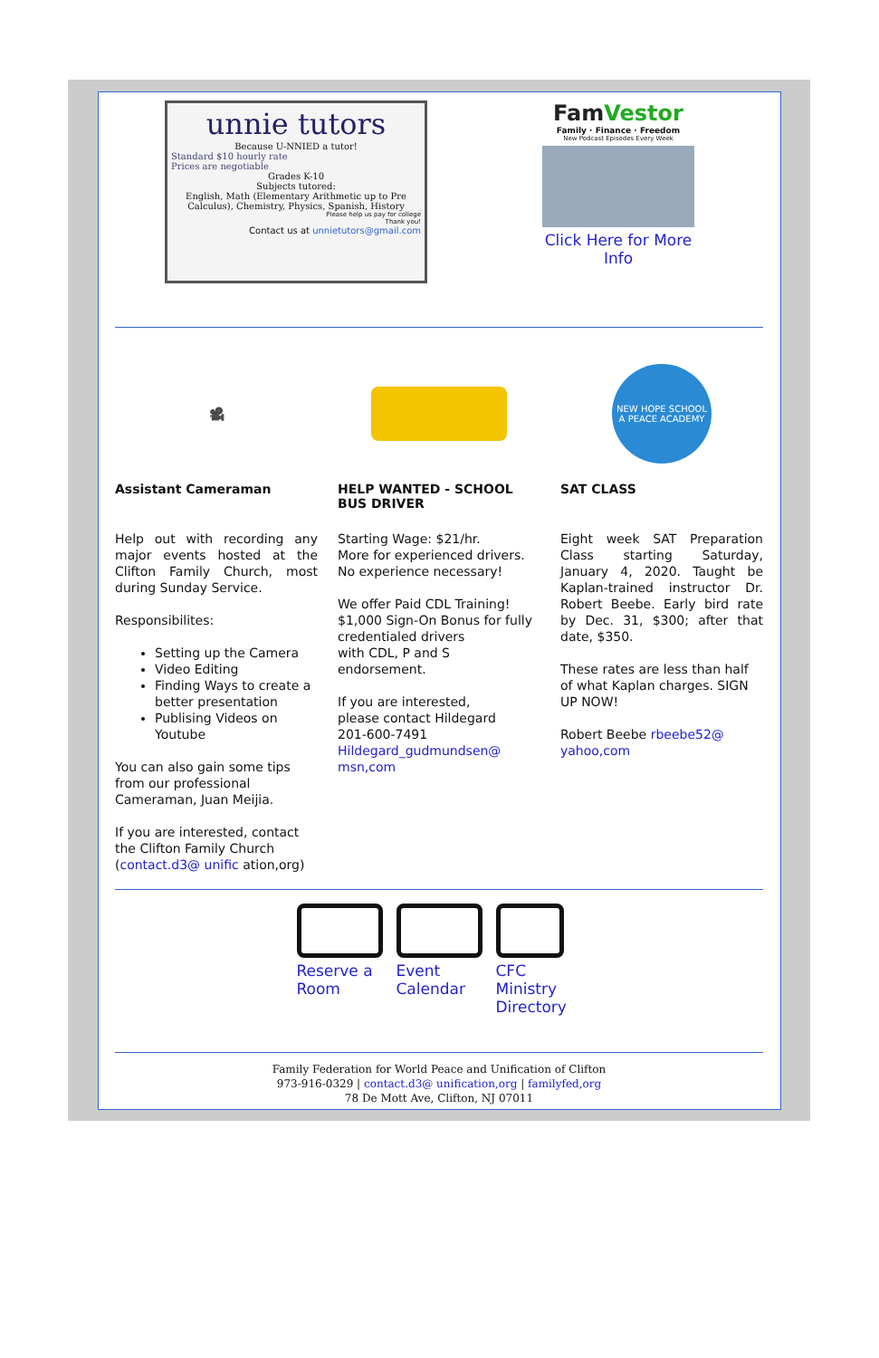unnie tutors
Because U-NNIED a tutor!
Standard $10 hourly rate
Prices are negotiable
Grades K-10
Subjects tutored:
English, Math (Elementary Arithmetic up to Pre Calculus), Chemistry, Physics, Spanish, History
Please help us pay for college
Thank you!
Contact us at unnietutors@gmail.com
FamVestor
Family · Finance · Freedom
New Podcast Episodes Every Week
Click Here for More Info
🎥
Assistant Cameraman
Help out with recording any major events hosted at the Clifton Family Church, most during Sunday Service.
Responsibilites:
Setting up the Camera
Video Editing
Finding Ways to create a better presentation
Publising Videos on Youtube
You can also gain some tips from our professional Cameraman, Juan Meijia.
If you are interested, contact the Clifton Family Church (contact.d3@ unific ation,org)
HELP WANTED - SCHOOL BUS DRIVER
Starting Wage: $21/hr.
More for experienced drivers.
No experience necessary!
We offer Paid CDL Training!
$1,000 Sign-On Bonus for fully credentialed drivers
with CDL, P and S endorsement.
If you are interested,
please contact Hildegard
201-600-7491
Hildegard_gudmundsen@ msn,com
NEW HOPE SCHOOL
A PEACE ACADEMY
SAT CLASS
Eight week SAT Preparation Class starting Saturday, January 4, 2020. Taught be Kaplan-trained instructor Dr. Robert Beebe. Early bird rate by Dec. 31, $300; after that date, $350.
These rates are less than half of what Kaplan charges. SIGN UP NOW!
Robert Beebe rbeebe52@ yahoo,com
Reserve a Room
Event Calendar
CFC Ministry Directory
Family Federation for World Peace and Unification of Clifton
973-916-0329 | contact.d3@ unification,org | familyfed,org
78 De Mott Ave, Clifton, NJ 07011